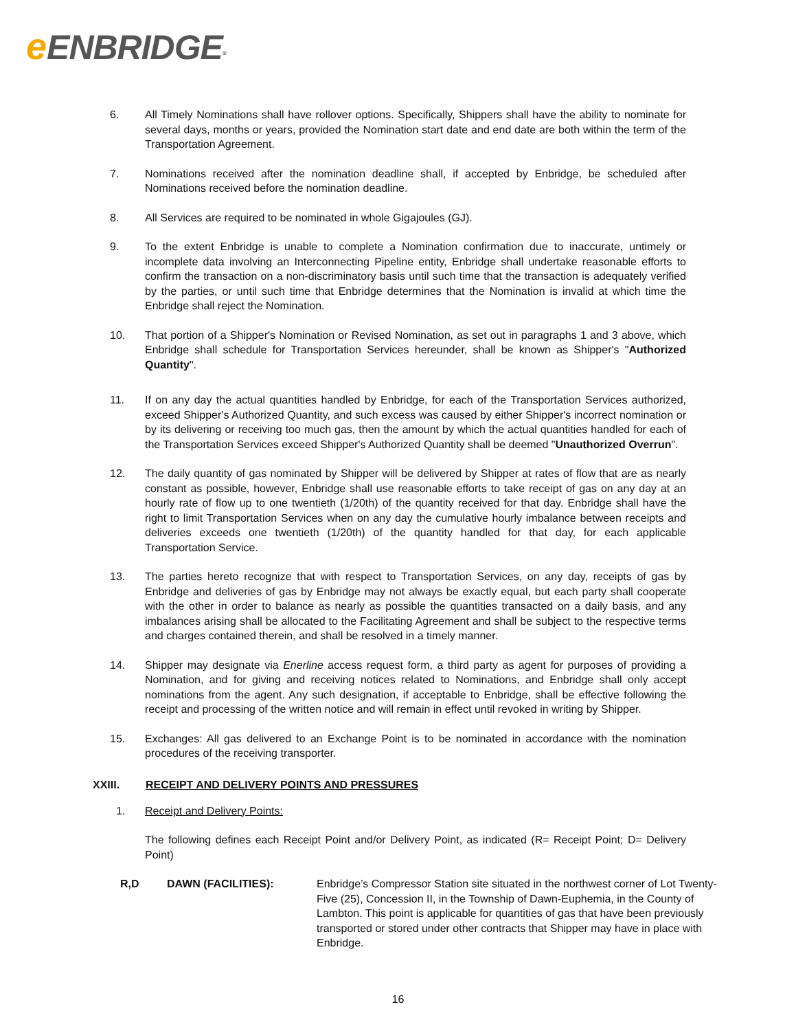eENBRIDGE<sup>®</sup>
6. All Timely Nominations shall have rollover options. Specifically, Shippers shall have the ability to nominate for several days, months or years, provided the Nomination start date and end date are both within the term of the Transportation Agreement.
7. Nominations received after the nomination deadline shall, if accepted by Enbridge, be scheduled after Nominations received before the nomination deadline.
8. All Services are required to be nominated in whole Gigajoules (GJ).
9. To the extent Enbridge is unable to complete a Nomination confirmation due to inaccurate, untimely or incomplete data involving an Interconnecting Pipeline entity, Enbridge shall undertake reasonable efforts to confirm the transaction on a non-discriminatory basis until such time that the transaction is adequately verified by the parties, or until such time that Enbridge determines that the Nomination is invalid at which time the Enbridge shall reject the Nomination.
10. That portion of a Shipper's Nomination or Revised Nomination, as set out in paragraphs 1 and 3 above, which Enbridge shall schedule for Transportation Services hereunder, shall be known as Shipper's "Authorized Quantity".
11. If on any day the actual quantities handled by Enbridge, for each of the Transportation Services authorized, exceed Shipper's Authorized Quantity, and such excess was caused by either Shipper's incorrect nomination or by its delivering or receiving too much gas, then the amount by which the actual quantities handled for each of the Transportation Services exceed Shipper's Authorized Quantity shall be deemed "Unauthorized Overrun".
12. The daily quantity of gas nominated by Shipper will be delivered by Shipper at rates of flow that are as nearly constant as possible, however, Enbridge shall use reasonable efforts to take receipt of gas on any day at an hourly rate of flow up to one twentieth (1/20th) of the quantity received for that day. Enbridge shall have the right to limit Transportation Services when on any day the cumulative hourly imbalance between receipts and deliveries exceeds one twentieth (1/20th) of the quantity handled for that day, for each applicable Transportation Service.
13. The parties hereto recognize that with respect to Transportation Services, on any day, receipts of gas by Enbridge and deliveries of gas by Enbridge may not always be exactly equal, but each party shall cooperate with the other in order to balance as nearly as possible the quantities transacted on a daily basis, and any imbalances arising shall be allocated to the Facilitating Agreement and shall be subject to the respective terms and charges contained therein, and shall be resolved in a timely manner.
14. Shipper may designate via Enerline access request form, a third party as agent for purposes of providing a Nomination, and for giving and receiving notices related to Nominations, and Enbridge shall only accept nominations from the agent. Any such designation, if acceptable to Enbridge, shall be effective following the receipt and processing of the written notice and will remain in effect until revoked in writing by Shipper.
15. Exchanges: All gas delivered to an Exchange Point is to be nominated in accordance with the nomination procedures of the receiving transporter.
XXIII. RECEIPT AND DELIVERY POINTS AND PRESSURES
1. Receipt and Delivery Points:
The following defines each Receipt Point and/or Delivery Point, as indicated (R= Receipt Point; D= Delivery Point)
R,D DAWN (FACILITIES): Enbridge’s Compressor Station site situated in the northwest corner of Lot Twenty-Five (25), Concession II, in the Township of Dawn-Euphemia, in the County of Lambton. This point is applicable for quantities of gas that have been previously transported or stored under other contracts that Shipper may have in place with Enbridge.
16